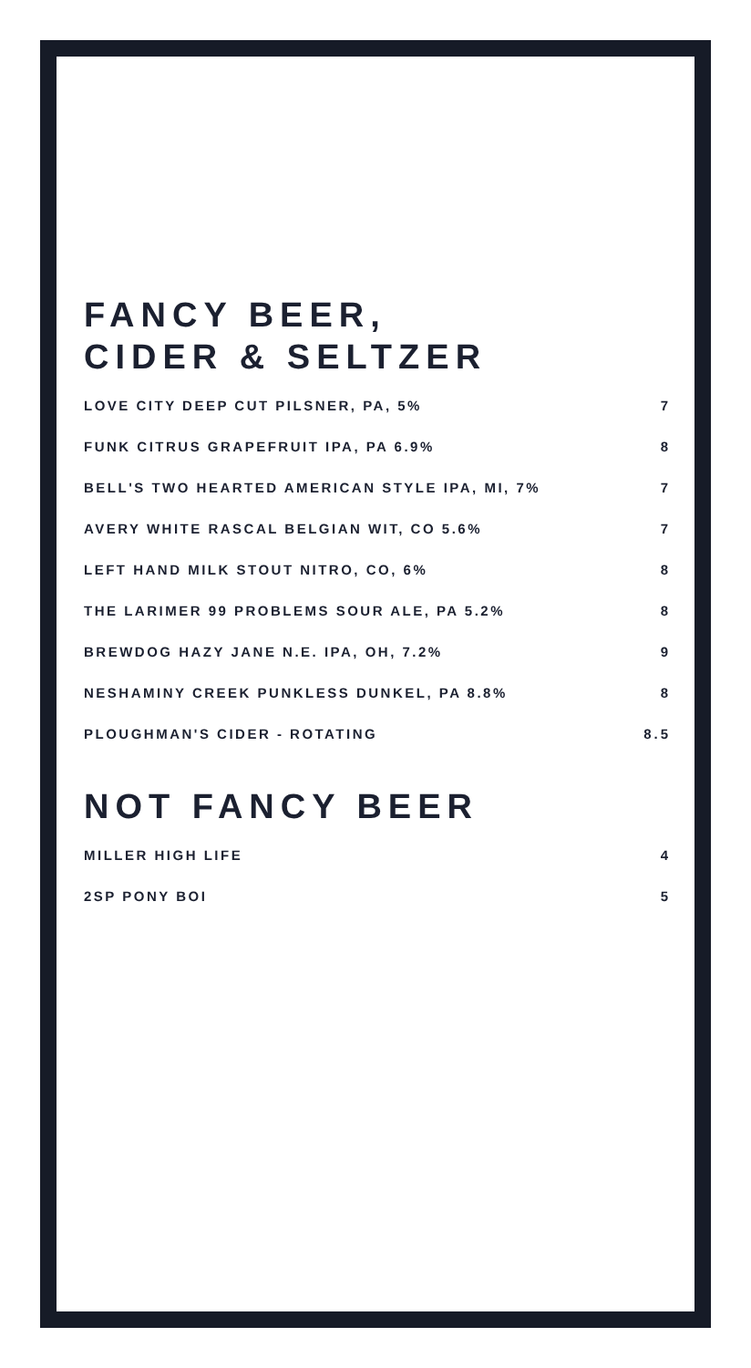FANCY BEER,
CIDER & SELTZER
| LOVE CITY DEEP CUT PILSNER, PA, 5% | 7 |
| FUNK CITRUS GRAPEFRUIT IPA, PA 6.9% | 8 |
| BELL'S TWO HEARTED AMERICAN STYLE IPA, MI, 7% | 7 |
| AVERY WHITE RASCAL BELGIAN WIT, CO 5.6% | 7 |
| LEFT HAND MILK STOUT NITRO, CO, 6% | 8 |
| THE LARIMER 99 PROBLEMS SOUR ALE, PA 5.2% | 8 |
| BREWDOG HAZY JANE N.E. IPA, OH, 7.2% | 9 |
| NESHAMINY CREEK PUNKLESS DUNKEL, PA 8.8% | 8 |
| PLOUGHMAN'S CIDER - ROTATING | 8.5 |
NOT FANCY BEER
| MILLER HIGH LIFE | 4 |
| 2SP PONY BOI | 5 |